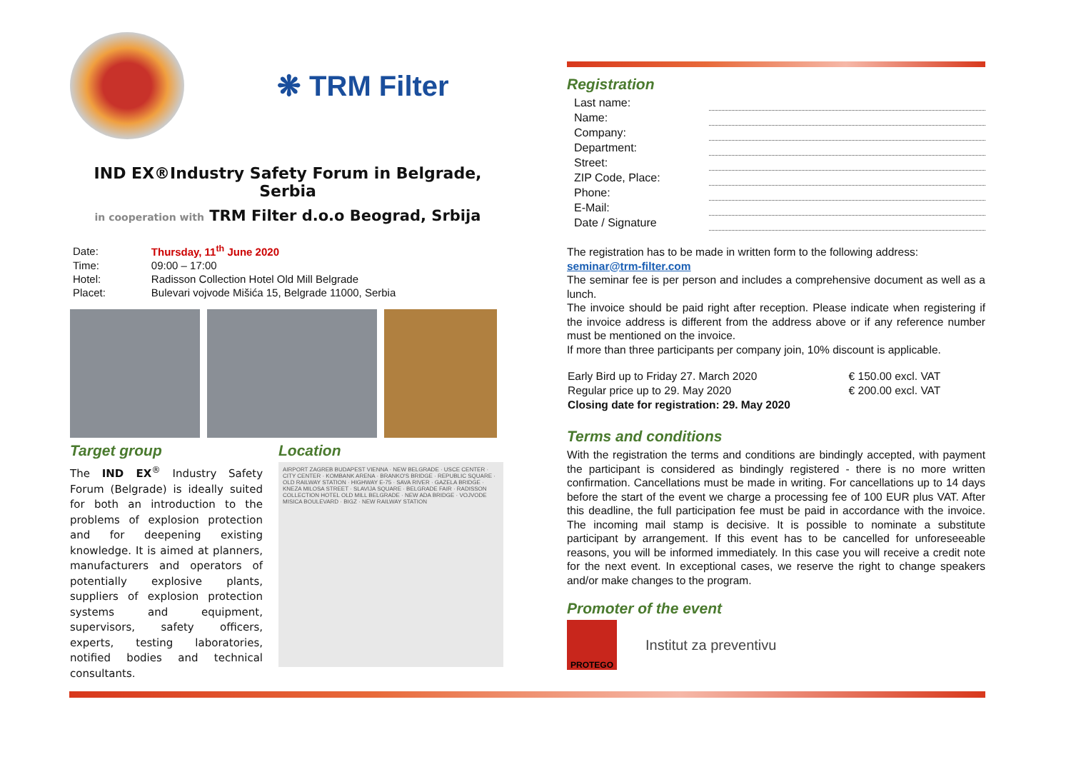❋ TRM Filter
IND EX®Industry Safety Forum in Belgrade, Serbia
in cooperation with TRM Filter d.o.o Beograd, Srbija
| Date: | Thursday, 11<sup>th</sup> June 2020 |
| Time: | 09:00 – 17:00 |
| Hotel: | Radisson Collection Hotel Old Mill Belgrade |
| Placet: | Bulevari vojvode Mišića 15, Belgrade 11000, Serbia |
Target group
The IND EX<sup>®</sup> Industry Safety Forum (Belgrade) is ideally suited for both an introduction to the problems of explosion protection and for deepening existing knowledge. It is aimed at planners, manufacturers and operators of potentially explosive plants, suppliers of explosion protection systems and equipment, supervisors, safety officers, experts, testing laboratories, notified bodies and technical consultants.
Location
AIRPORT ZAGREB BUDAPEST VIENNA · NEW BELGRADE · USCE CENTER · CITY CENTER · KOMBANK ARENA · BRANKO'S BRIDGE · REPUBLIC SQUARE · OLD RAILWAY STATION · HIGHWAY E-75 · SAVA RIVER · GAZELA BRIDGE · KNEZA MILOSA STREET · SLAVIJA SQUARE · BELGRADE FAIR · RADISSON COLLECTION HOTEL OLD MILL BELGRADE · NEW ADA BRIDGE · VOJVODE MISICA BOULEVARD · BIGZ · NEW RAILWAY STATION
Registration
| Last name: | |
| Name: | |
| Company: | |
| Department: | |
| Street: | |
| ZIP Code, Place: | |
| Phone: | |
| E-Mail: | |
| Date / Signature | |
The registration has to be made in written form to the following address:
seminar@trm-filter.com
The seminar fee is per person and includes a comprehensive document as well as a lunch.
The invoice should be paid right after reception. Please indicate when registering if the invoice address is different from the address above or if any reference number must be mentioned on the invoice.
If more than three participants per company join, 10% discount is applicable.
| Early Bird up to Friday 27. March 2020 | € 150.00 excl. VAT |
| Regular price up to 29. May 2020 | € 200.00 excl. VAT |
| Closing date for registration: 29. May 2020 | |
Terms and conditions
With the registration the terms and conditions are bindingly accepted, with payment the participant is considered as bindingly registered - there is no more written confirmation. Cancellations must be made in writing. For cancellations up to 14 days before the start of the event we charge a processing fee of 100 EUR plus VAT. After this deadline, the full participation fee must be paid in accordance with the invoice. The incoming mail stamp is decisive. It is possible to nominate a substitute participant by arrangement. If this event has to be cancelled for unforeseeable reasons, you will be informed immediately. In this case you will receive a credit note for the next event. In exceptional cases, we reserve the right to change speakers and/or make changes to the program.
Promoter of the event
PROTEGO
Institut za preventivu